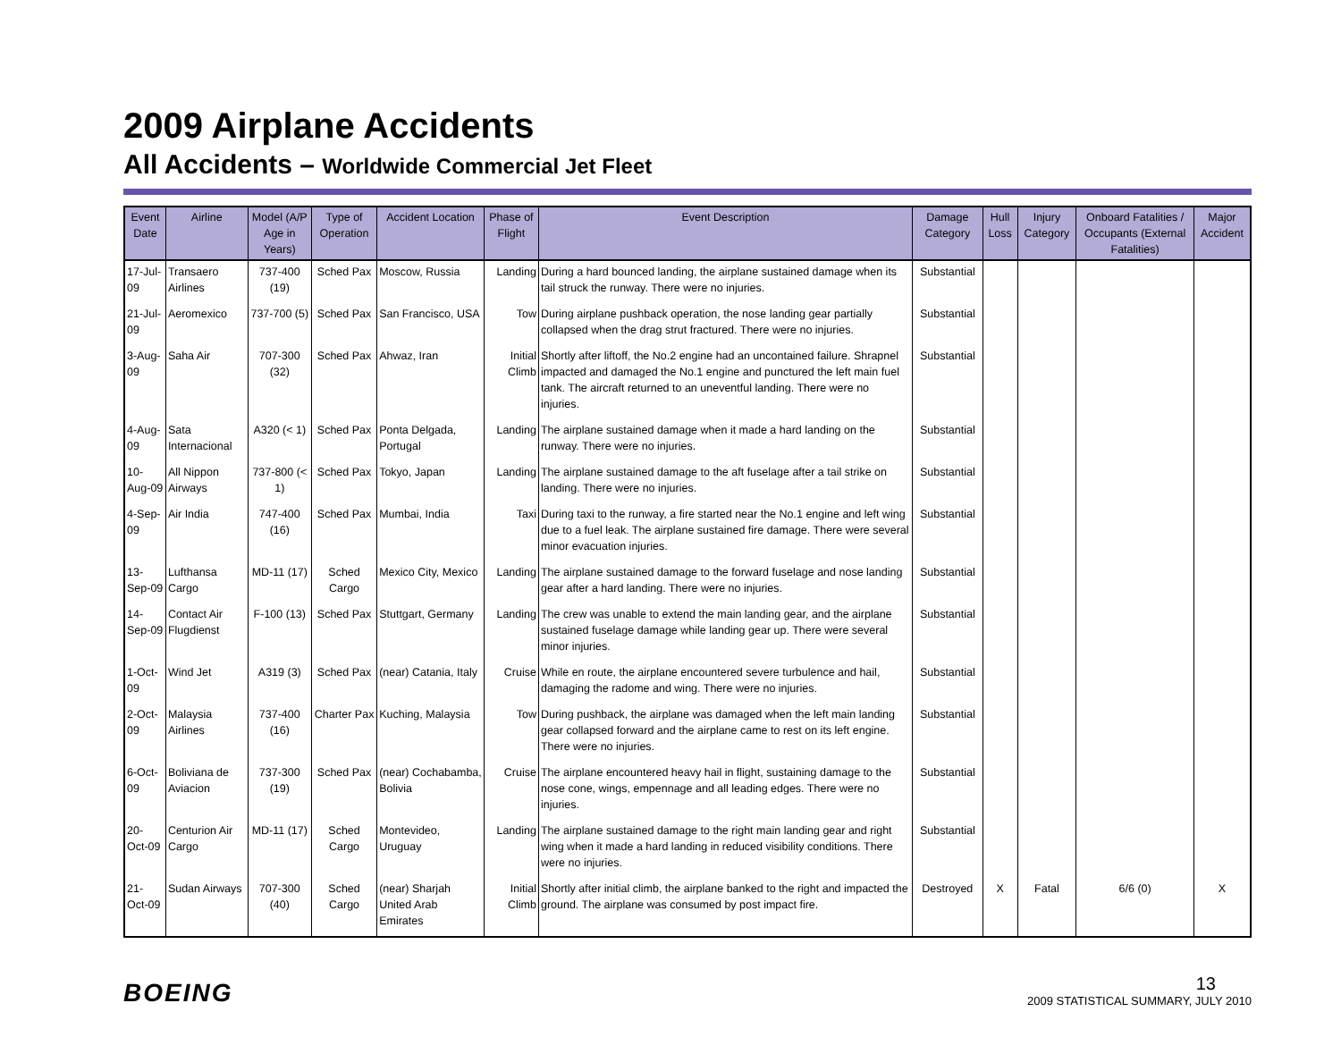2009 Airplane Accidents
All Accidents – Worldwide Commercial Jet Fleet
| Event Date | Airline | Model (A/P Age in Years) | Type of Operation | Accident Location | Phase of Flight | Event Description | Damage Category | Hull Loss | Injury Category | Onboard Fatalities / Occupants (External Fatalities) | Major Accident |
| --- | --- | --- | --- | --- | --- | --- | --- | --- | --- | --- | --- |
| 17-Jul-09 | Transaero Airlines | 737-400 (19) | Sched Pax | Moscow, Russia | Landing | During a hard bounced landing, the airplane sustained damage when its tail struck the runway. There were no injuries. | Substantial | | | | |
| 21-Jul-09 | Aeromexico | 737-700 (5) | Sched Pax | San Francisco, USA | Tow | During airplane pushback operation, the nose landing gear partially collapsed when the drag strut fractured. There were no injuries. | Substantial | | | | |
| 3-Aug-09 | Saha Air | 707-300 (32) | Sched Pax | Ahwaz, Iran | Initial Climb | Shortly after liftoff, the No.2 engine had an uncontained failure. Shrapnel impacted and damaged the No.1 engine and punctured the left main fuel tank. The aircraft returned to an uneventful landing. There were no injuries. | Substantial | | | | |
| 4-Aug-09 | Sata Internacional | A320 (< 1) | Sched Pax | Ponta Delgada, Portugal | Landing | The airplane sustained damage when it made a hard landing on the runway. There were no injuries. | Substantial | | | | |
| 10-Aug-09 | All Nippon Airways | 737-800 (< 1) | Sched Pax | Tokyo, Japan | Landing | The airplane sustained damage to the aft fuselage after a tail strike on landing. There were no injuries. | Substantial | | | | |
| 4-Sep-09 | Air India | 747-400 (16) | Sched Pax | Mumbai, India | Taxi | During taxi to the runway, a fire started near the No.1 engine and left wing due to a fuel leak. The airplane sustained fire damage. There were several minor evacuation injuries. | Substantial | | | | |
| 13-Sep-09 | Lufthansa Cargo | MD-11 (17) | Sched Cargo | Mexico City, Mexico | Landing | The airplane sustained damage to the forward fuselage and nose landing gear after a hard landing. There were no injuries. | Substantial | | | | |
| 14-Sep-09 | Contact Air Flugdienst | F-100 (13) | Sched Pax | Stuttgart, Germany | Landing | The crew was unable to extend the main landing gear, and the airplane sustained fuselage damage while landing gear up. There were several minor injuries. | Substantial | | | | |
| 1-Oct-09 | Wind Jet | A319 (3) | Sched Pax | (near) Catania, Italy | Cruise | While en route, the airplane encountered severe turbulence and hail, damaging the radome and wing. There were no injuries. | Substantial | | | | |
| 2-Oct-09 | Malaysia Airlines | 737-400 (16) | Charter Pax | Kuching, Malaysia | Tow | During pushback, the airplane was damaged when the left main landing gear collapsed forward and the airplane came to rest on its left engine. There were no injuries. | Substantial | | | | |
| 6-Oct-09 | Boliviana de Aviacion | 737-300 (19) | Sched Pax | (near) Cochabamba, Bolivia | Cruise | The airplane encountered heavy hail in flight, sustaining damage to the nose cone, wings, empennage and all leading edges. There were no injuries. | Substantial | | | | |
| 20-Oct-09 | Centurion Air Cargo | MD-11 (17) | Sched Cargo | Montevideo, Uruguay | Landing | The airplane sustained damage to the right main landing gear and right wing when it made a hard landing in reduced visibility conditions. There were no injuries. | Substantial | | | | |
| 21-Oct-09 | Sudan Airways | 707-300 (40) | Sched Cargo | (near) Sharjah United Arab Emirates | Initial Climb | Shortly after initial climb, the airplane banked to the right and impacted the ground. The airplane was consumed by post impact fire. | Destroyed | X | Fatal | 6/6 (0) | X |
BOEING
13
2009 STATISTICAL SUMMARY, JULY 2010